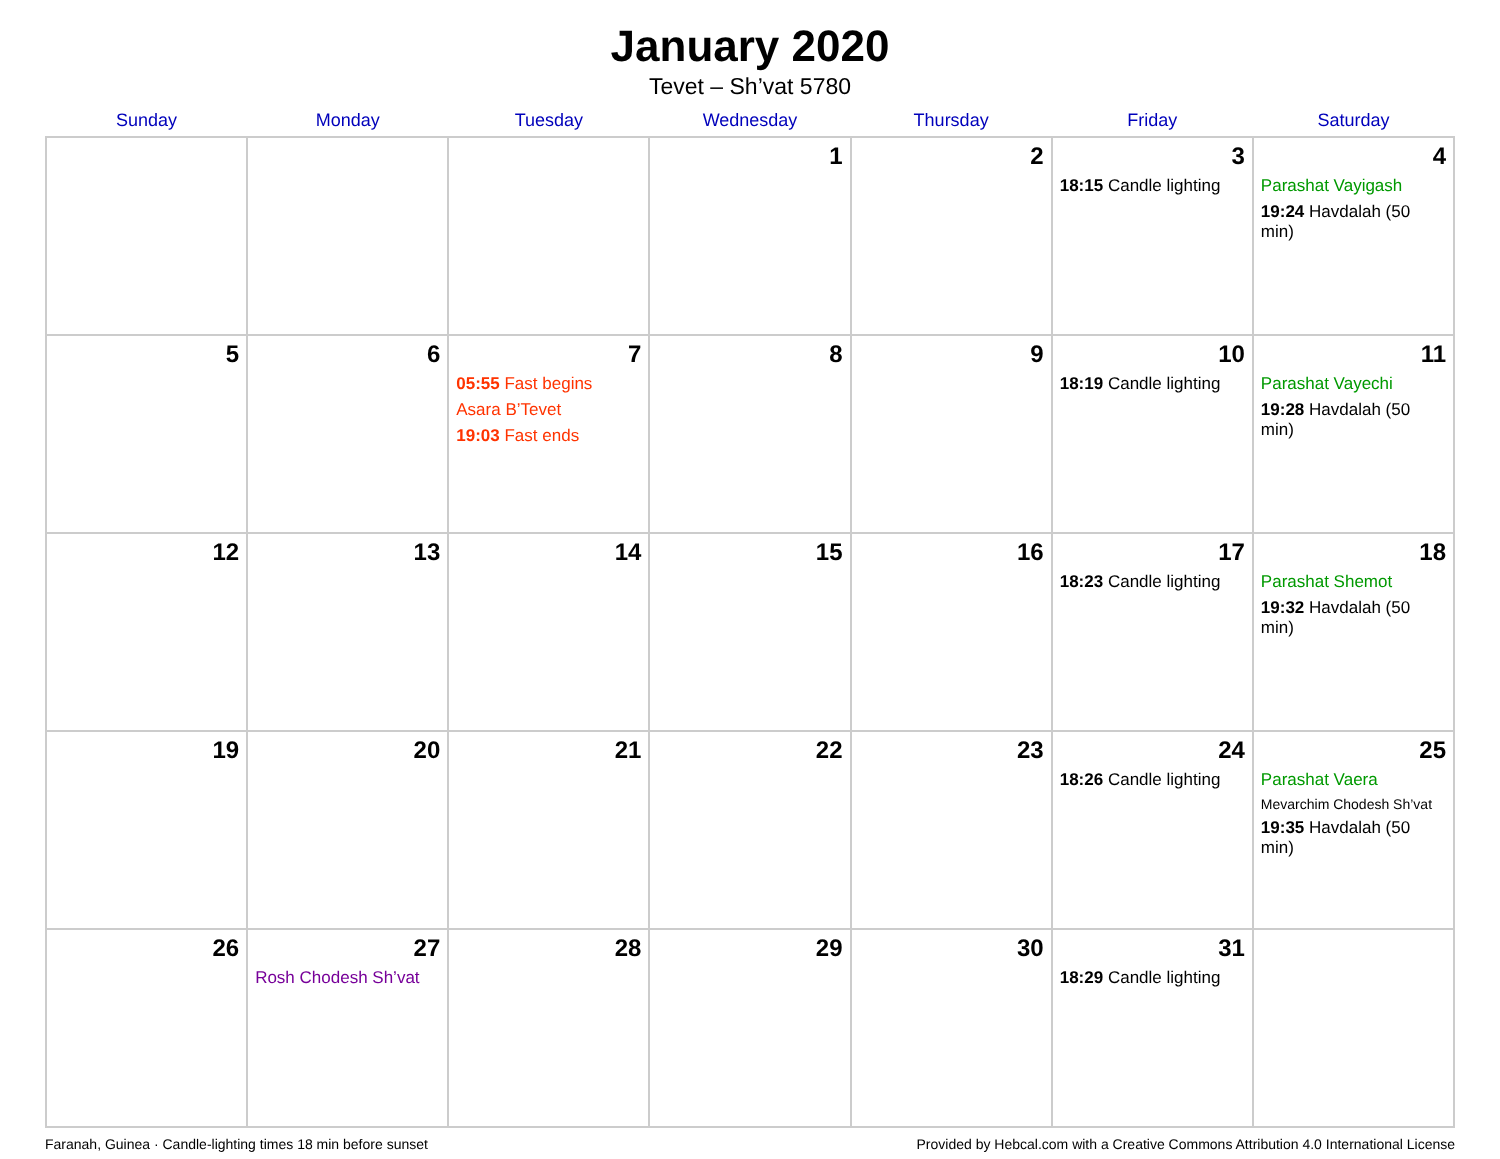January 2020
Tevet – Sh’vat 5780
| Sunday | Monday | Tuesday | Wednesday | Thursday | Friday | Saturday |
| --- | --- | --- | --- | --- | --- | --- |
| | | | 1 | 2 | 3 18:15 Candle lighting | 4 Parashat Vayigash 19:24 Havdalah (50 min) |
| 5 | 6 | 7 05:55 Fast begins Asara B’Tevet 19:03 Fast ends | 8 | 9 | 10 18:19 Candle lighting | 11 Parashat Vayechi 19:28 Havdalah (50 min) |
| 12 | 13 | 14 | 15 | 16 | 17 18:23 Candle lighting | 18 Parashat Shemot 19:32 Havdalah (50 min) |
| 19 | 20 | 21 | 22 | 23 | 24 18:26 Candle lighting | 25 Parashat Vaera Mevarchim Chodesh Sh’vat 19:35 Havdalah (50 min) |
| 26 | 27 Rosh Chodesh Sh’vat | 28 | 29 | 30 | 31 18:29 Candle lighting | |
Faranah, Guinea · Candle-lighting times 18 min before sunset Provided by Hebcal.com with a Creative Commons Attribution 4.0 International License